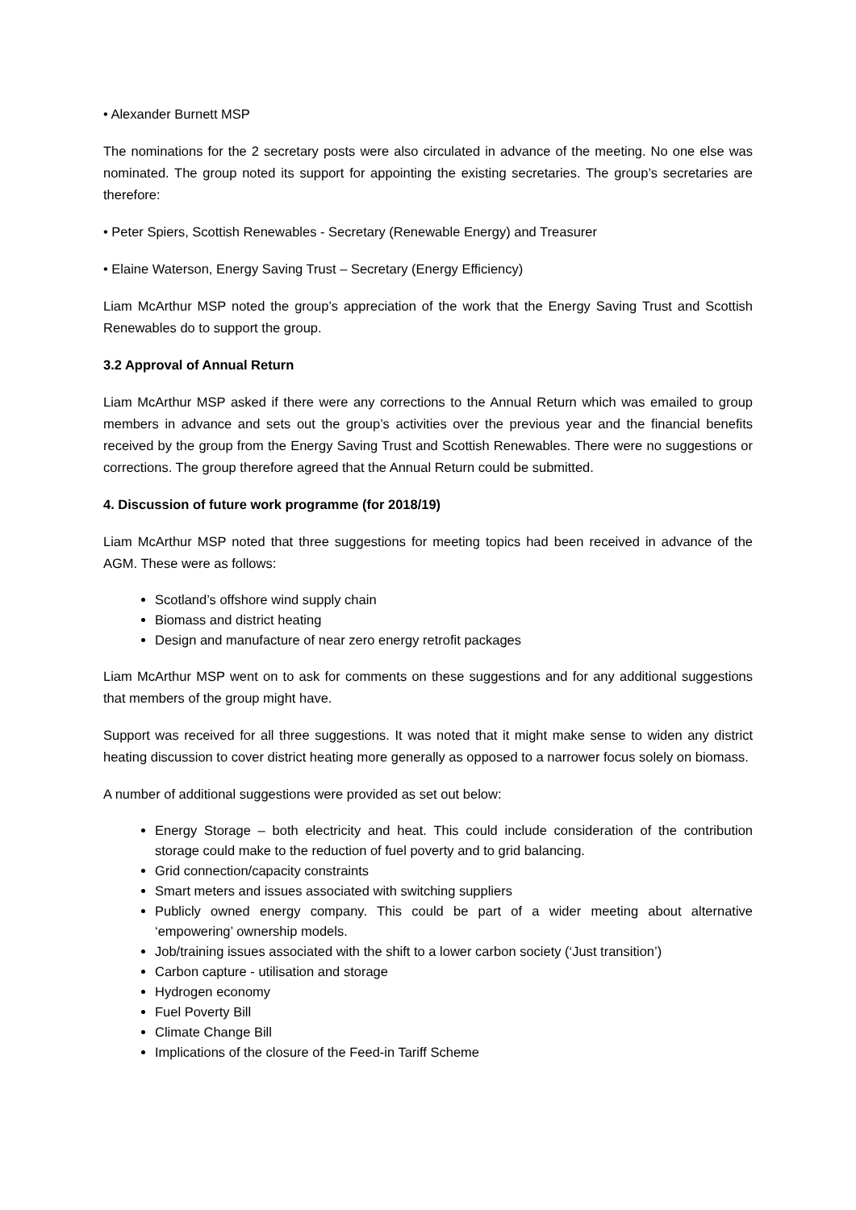• Alexander Burnett MSP
The nominations for the 2 secretary posts were also circulated in advance of the meeting. No one else was nominated. The group noted its support for appointing the existing secretaries. The group’s secretaries are therefore:
• Peter Spiers, Scottish Renewables - Secretary (Renewable Energy) and Treasurer
• Elaine Waterson, Energy Saving Trust – Secretary (Energy Efficiency)
Liam McArthur MSP noted the group’s appreciation of the work that the Energy Saving Trust and Scottish Renewables do to support the group.
3.2 Approval of Annual Return
Liam McArthur MSP asked if there were any corrections to the Annual Return which was emailed to group members in advance and sets out the group’s activities over the previous year and the financial benefits received by the group from the Energy Saving Trust and Scottish Renewables. There were no suggestions or corrections. The group therefore agreed that the Annual Return could be submitted.
4. Discussion of future work programme (for 2018/19)
Liam McArthur MSP noted that three suggestions for meeting topics had been received in advance of the AGM. These were as follows:
Scotland’s offshore wind supply chain
Biomass and district heating
Design and manufacture of near zero energy retrofit packages
Liam McArthur MSP went on to ask for comments on these suggestions and for any additional suggestions that members of the group might have.
Support was received for all three suggestions. It was noted that it might make sense to widen any district heating discussion to cover district heating more generally as opposed to a narrower focus solely on biomass.
A number of additional suggestions were provided as set out below:
Energy Storage – both electricity and heat. This could include consideration of the contribution storage could make to the reduction of fuel poverty and to grid balancing.
Grid connection/capacity constraints
Smart meters and issues associated with switching suppliers
Publicly owned energy company. This could be part of a wider meeting about alternative ‘empowering’ ownership models.
Job/training issues associated with the shift to a lower carbon society (‘Just transition’)
Carbon capture - utilisation and storage
Hydrogen economy
Fuel Poverty Bill
Climate Change Bill
Implications of the closure of the Feed-in Tariff Scheme